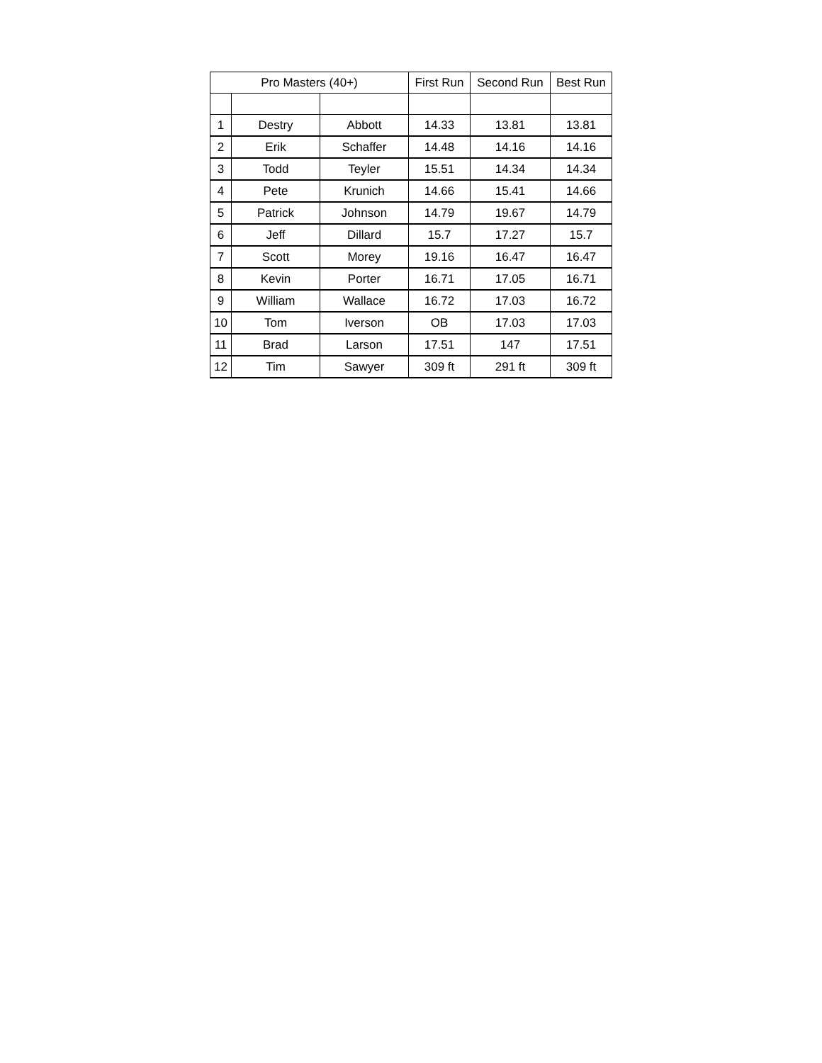| Pro Masters (40+) | | | First Run | Second Run | Best Run |
| --- | --- | --- | --- | --- | --- |
| 1 | Destry | Abbott | 14.33 | 13.81 | 13.81 |
| 2 | Erik | Schaffer | 14.48 | 14.16 | 14.16 |
| 3 | Todd | Teyler | 15.51 | 14.34 | 14.34 |
| 4 | Pete | Krunich | 14.66 | 15.41 | 14.66 |
| 5 | Patrick | Johnson | 14.79 | 19.67 | 14.79 |
| 6 | Jeff | Dillard | 15.7 | 17.27 | 15.7 |
| 7 | Scott | Morey | 19.16 | 16.47 | 16.47 |
| 8 | Kevin | Porter | 16.71 | 17.05 | 16.71 |
| 9 | William | Wallace | 16.72 | 17.03 | 16.72 |
| 10 | Tom | Iverson | OB | 17.03 | 17.03 |
| 11 | Brad | Larson | 17.51 | 147 | 17.51 |
| 12 | Tim | Sawyer | 309 ft | 291 ft | 309 ft |